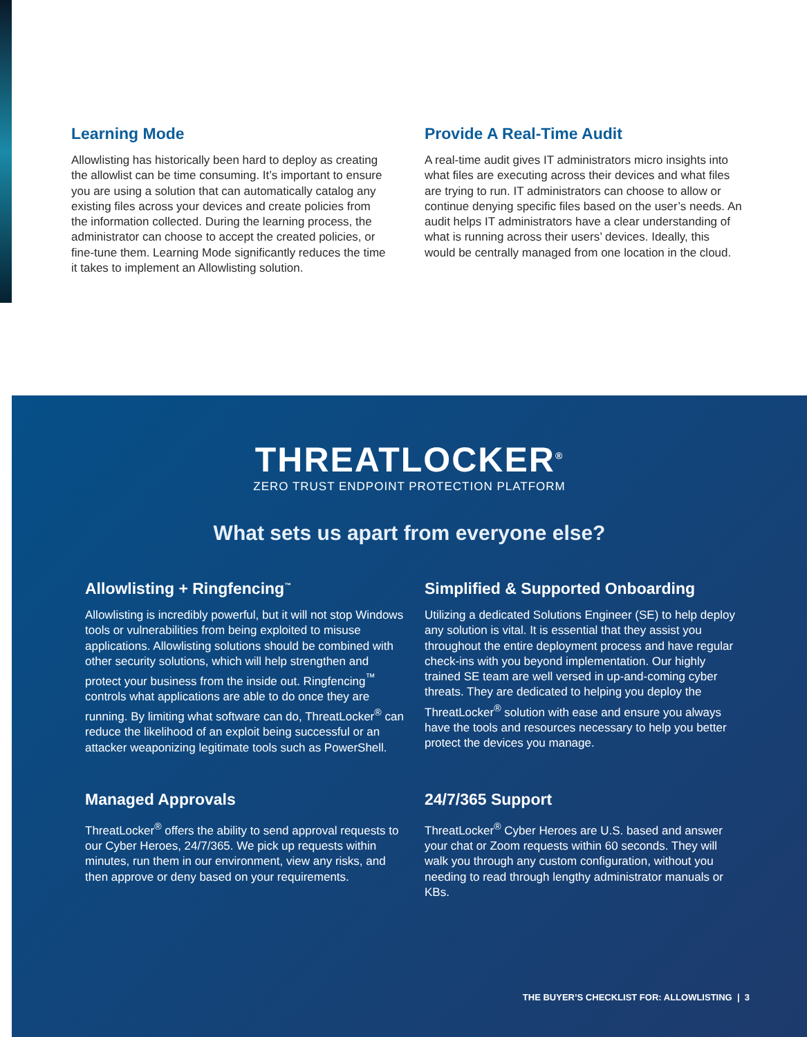Learning Mode
Allowlisting has historically been hard to deploy as creating the allowlist can be time consuming. It’s important to ensure you are using a solution that can automatically catalog any existing files across your devices and create policies from the information collected. During the learning process, the administrator can choose to accept the created policies, or fine-tune them. Learning Mode significantly reduces the time it takes to implement an Allowlisting solution.
Provide A Real-Time Audit
A real-time audit gives IT administrators micro insights into what files are executing across their devices and what files are trying to run. IT administrators can choose to allow or continue denying specific files based on the user’s needs. An audit helps IT administrators have a clear understanding of what is running across their users’ devices. Ideally, this would be centrally managed from one location in the cloud.
THREATLOCKER<sup>®</sup>
ZERO TRUST ENDPOINT PROTECTION PLATFORM
What sets us apart from everyone else?
Allowlisting + Ringfencing<sup>™</sup>
Allowlisting is incredibly powerful, but it will not stop Windows tools or vulnerabilities from being exploited to misuse applications. Allowlisting solutions should be combined with other security solutions, which will help strengthen and protect your business from the inside out. Ringfencing<sup>™</sup> controls what applications are able to do once they are running. By limiting what software can do, ThreatLocker<sup>®</sup> can reduce the likelihood of an exploit being successful or an attacker weaponizing legitimate tools such as PowerShell.
Simplified & Supported Onboarding
Utilizing a dedicated Solutions Engineer (SE) to help deploy any solution is vital. It is essential that they assist you throughout the entire deployment process and have regular check-ins with you beyond implementation. Our highly trained SE team are well versed in up-and-coming cyber threats. They are dedicated to helping you deploy the ThreatLocker<sup>®</sup> solution with ease and ensure you always have the tools and resources necessary to help you better protect the devices you manage.
Managed Approvals
ThreatLocker<sup>®</sup> offers the ability to send approval requests to our Cyber Heroes, 24/7/365. We pick up requests within minutes, run them in our environment, view any risks, and then approve or deny based on your requirements.
24/7/365 Support
ThreatLocker<sup>®</sup> Cyber Heroes are U.S. based and answer your chat or Zoom requests within 60 seconds. They will walk you through any custom configuration, without you needing to read through lengthy administrator manuals or KBs.
THE BUYER’S CHECKLIST FOR: ALLOWLISTING | 3